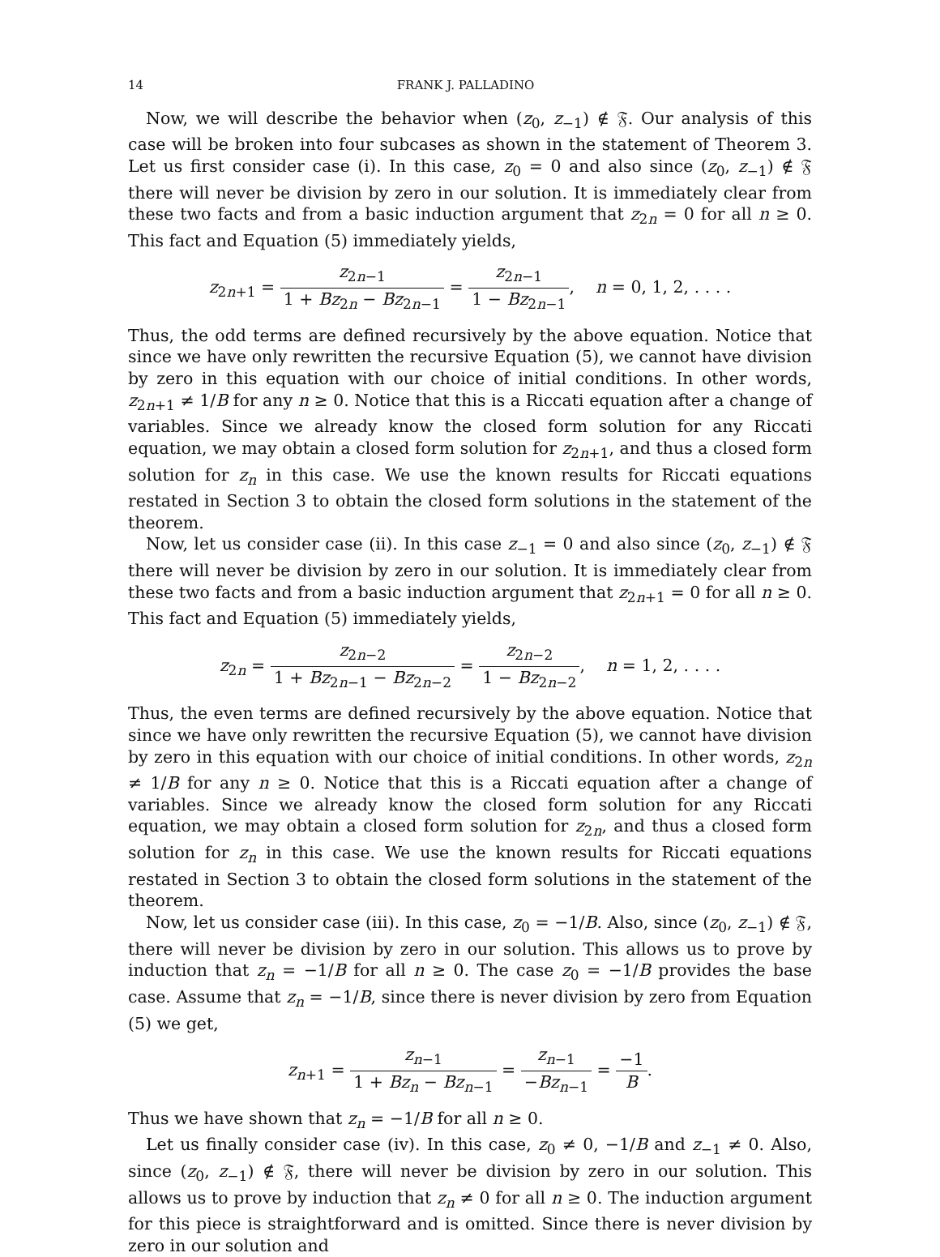14 FRANK J. PALLADINO
Now, we will describe the behavior when (z<sub>0</sub>, z<sub>−1</sub>) ∉ 𝔉. Our analysis of this case will be broken into four subcases as shown in the statement of Theorem 3. Let us first consider case (i). In this case, z<sub>0</sub> = 0 and also since (z<sub>0</sub>, z<sub>−1</sub>) ∉ 𝔉 there will never be division by zero in our solution. It is immediately clear from these two facts and from a basic induction argument that z<sub>2n</sub> = 0 for all n ≥ 0. This fact and Equation (5) immediately yields,
z<sub>2n+1</sub> = z<sub>2n−1</sub> 1 + Bz<sub>2n</sub> − Bz<sub>2n−1</sub> = z<sub>2n−1</sub> 1 − Bz<sub>2n−1</sub>, n = 0, 1, 2, . . . .
Thus, the odd terms are defined recursively by the above equation. Notice that since we have only rewritten the recursive Equation (5), we cannot have division by zero in this equation with our choice of initial conditions. In other words, z<sub>2n+1</sub> ≠ 1/B for any n ≥ 0. Notice that this is a Riccati equation after a change of variables. Since we already know the closed form solution for any Riccati equation, we may obtain a closed form solution for z<sub>2n+1</sub>, and thus a closed form solution for z<sub>n</sub> in this case. We use the known results for Riccati equations restated in Section 3 to obtain the closed form solutions in the statement of the theorem.
Now, let us consider case (ii). In this case z<sub>−1</sub> = 0 and also since (z<sub>0</sub>, z<sub>−1</sub>) ∉ 𝔉 there will never be division by zero in our solution. It is immediately clear from these two facts and from a basic induction argument that z<sub>2n+1</sub> = 0 for all n ≥ 0. This fact and Equation (5) immediately yields,
z<sub>2n</sub> = z<sub>2n−2</sub> 1 + Bz<sub>2n−1</sub> − Bz<sub>2n−2</sub> = z<sub>2n−2</sub> 1 − Bz<sub>2n−2</sub>, n = 1, 2, . . . .
Thus, the even terms are defined recursively by the above equation. Notice that since we have only rewritten the recursive Equation (5), we cannot have division by zero in this equation with our choice of initial conditions. In other words, z<sub>2n</sub> ≠ 1/B for any n ≥ 0. Notice that this is a Riccati equation after a change of variables. Since we already know the closed form solution for any Riccati equation, we may obtain a closed form solution for z<sub>2n</sub>, and thus a closed form solution for z<sub>n</sub> in this case. We use the known results for Riccati equations restated in Section 3 to obtain the closed form solutions in the statement of the theorem.
Now, let us consider case (iii). In this case, z<sub>0</sub> = −1/B. Also, since (z<sub>0</sub>, z<sub>−1</sub>) ∉ 𝔉, there will never be division by zero in our solution. This allows us to prove by induction that z<sub>n</sub> = −1/B for all n ≥ 0. The case z<sub>0</sub> = −1/B provides the base case. Assume that z<sub>n</sub> = −1/B, since there is never division by zero from Equation (5) we get,
z<sub>n+1</sub> = z<sub>n−1</sub> 1 + Bz<sub>n</sub> − Bz<sub>n−1</sub> = z<sub>n−1</sub> −Bz<sub>n−1</sub> = −1 B.
Thus we have shown that z<sub>n</sub> = −1/B for all n ≥ 0.
Let us finally consider case (iv). In this case, z<sub>0</sub> ≠ 0, −1/B and z<sub>−1</sub> ≠ 0. Also, since (z<sub>0</sub>, z<sub>−1</sub>) ∉ 𝔉, there will never be division by zero in our solution. This allows us to prove by induction that z<sub>n</sub> ≠ 0 for all n ≥ 0. The induction argument for this piece is straightforward and is omitted. Since there is never division by zero in our solution and